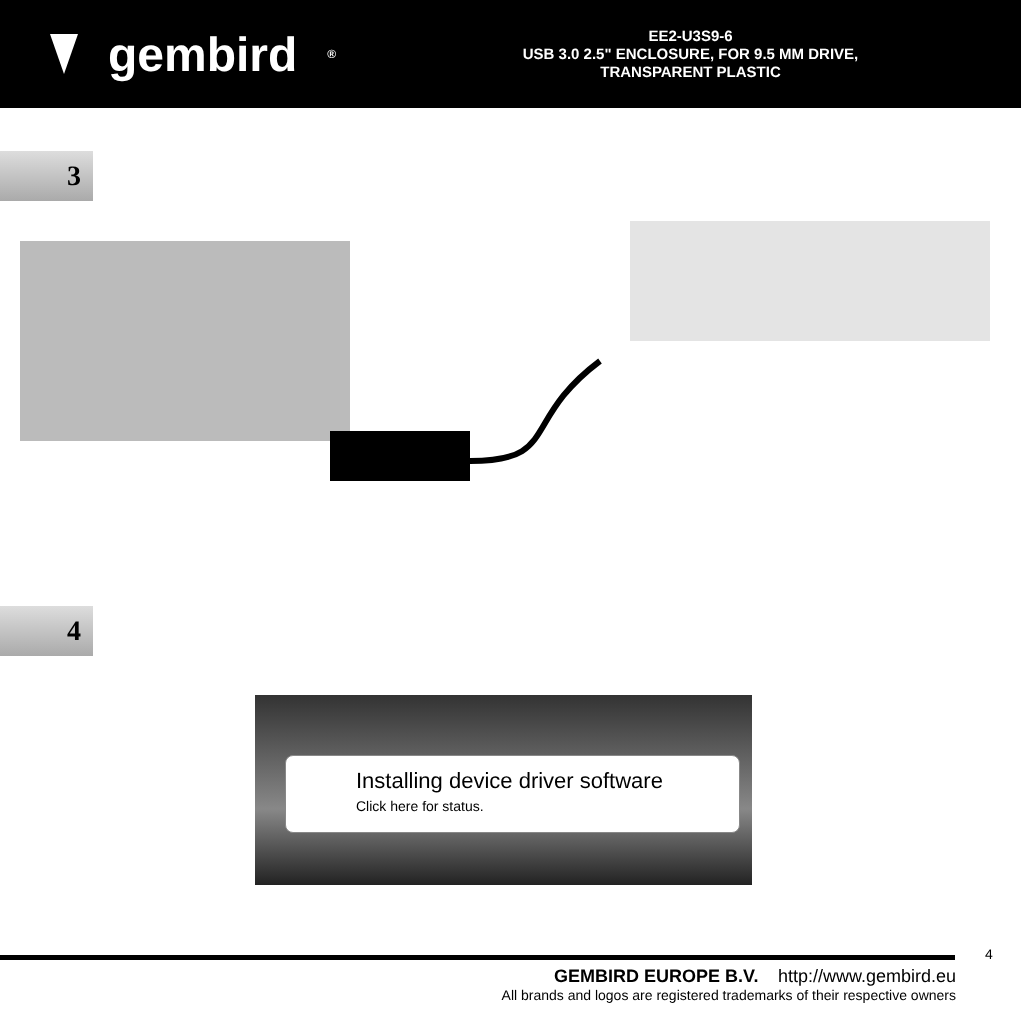gembird<sup>®</sup>
EE2-U3S9-6
USB 3.0 2.5" ENCLOSURE, FOR 9.5 MM DRIVE,
TRANSPARENT PLASTIC
3
4
Installing device driver software
Click here for status.
4
GEMBIRD EUROPE B.V. http://www.gembird.eu
All brands and logos are registered trademarks of their respective owners